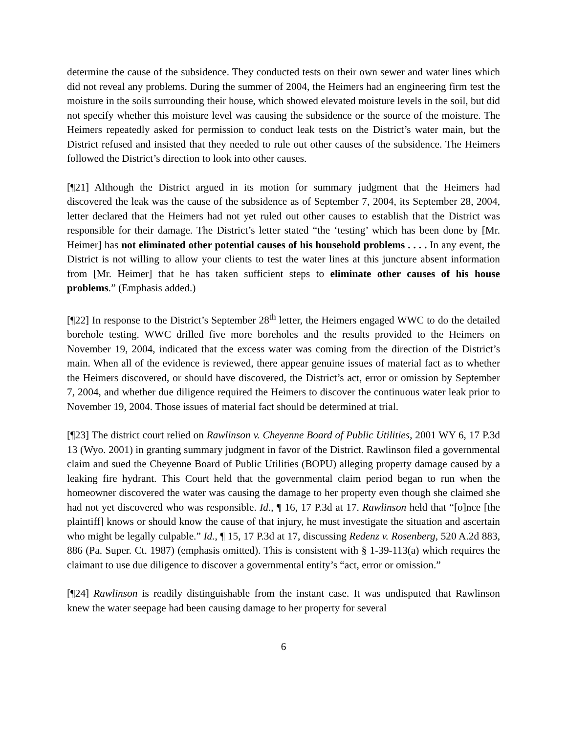determine the cause of the subsidence. They conducted tests on their own sewer and water lines which did not reveal any problems. During the summer of 2004, the Heimers had an engineering firm test the moisture in the soils surrounding their house, which showed elevated moisture levels in the soil, but did not specify whether this moisture level was causing the subsidence or the source of the moisture. The Heimers repeatedly asked for permission to conduct leak tests on the District’s water main, but the District refused and insisted that they needed to rule out other causes of the subsidence. The Heimers followed the District’s direction to look into other causes.
[¶21] Although the District argued in its motion for summary judgment that the Heimers had discovered the leak was the cause of the subsidence as of September 7, 2004, its September 28, 2004, letter declared that the Heimers had not yet ruled out other causes to establish that the District was responsible for their damage. The District’s letter stated “the ‘testing’ which has been done by [Mr. Heimer] has not eliminated other potential causes of his household problems . . . . In any event, the District is not willing to allow your clients to test the water lines at this juncture absent information from [Mr. Heimer] that he has taken sufficient steps to eliminate other causes of his house problems.” (Emphasis added.)
[¶22] In response to the District’s September 28<sup>th</sup> letter, the Heimers engaged WWC to do the detailed borehole testing. WWC drilled five more boreholes and the results provided to the Heimers on November 19, 2004, indicated that the excess water was coming from the direction of the District’s main. When all of the evidence is reviewed, there appear genuine issues of material fact as to whether the Heimers discovered, or should have discovered, the District’s act, error or omission by September 7, 2004, and whether due diligence required the Heimers to discover the continuous water leak prior to November 19, 2004. Those issues of material fact should be determined at trial.
[¶23] The district court relied on Rawlinson v. Cheyenne Board of Public Utilities, 2001 WY 6, 17 P.3d 13 (Wyo. 2001) in granting summary judgment in favor of the District. Rawlinson filed a governmental claim and sued the Cheyenne Board of Public Utilities (BOPU) alleging property damage caused by a leaking fire hydrant. This Court held that the governmental claim period began to run when the homeowner discovered the water was causing the damage to her property even though she claimed she had not yet discovered who was responsible. Id., ¶ 16, 17 P.3d at 17. Rawlinson held that “[o]nce [the plaintiff] knows or should know the cause of that injury, he must investigate the situation and ascertain who might be legally culpable.” Id., ¶ 15, 17 P.3d at 17, discussing Redenz v. Rosenberg, 520 A.2d 883, 886 (Pa. Super. Ct. 1987) (emphasis omitted). This is consistent with § 1-39-113(a) which requires the claimant to use due diligence to discover a governmental entity’s “act, error or omission.”
[¶24] Rawlinson is readily distinguishable from the instant case. It was undisputed that Rawlinson knew the water seepage had been causing damage to her property for several
6